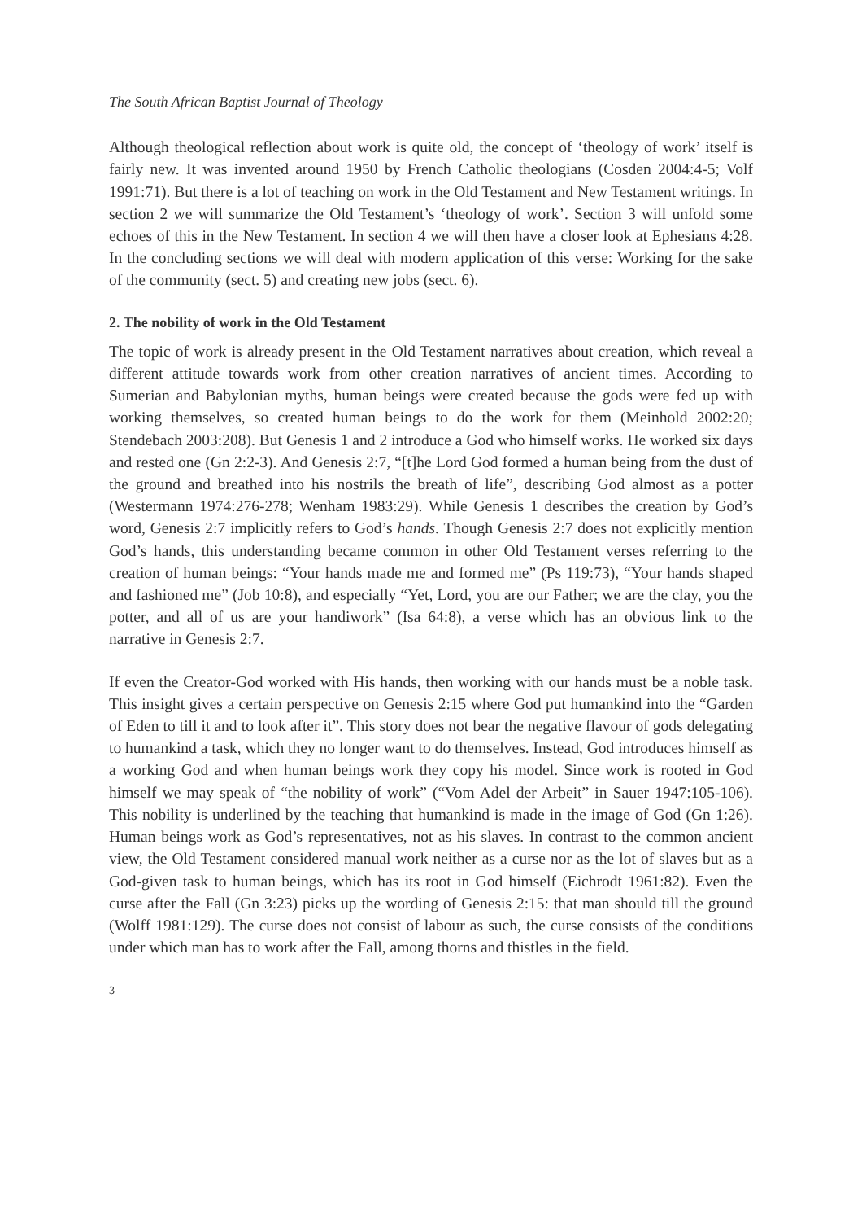The South African Baptist Journal of Theology
Although theological reflection about work is quite old, the concept of ‘theology of work’ itself is fairly new. It was invented around 1950 by French Catholic theologians (Cosden 2004:4-5; Volf 1991:71). But there is a lot of teaching on work in the Old Testament and New Testament writings. In section 2 we will summarize the Old Testament’s ‘theology of work’. Section 3 will unfold some echoes of this in the New Testament. In section 4 we will then have a closer look at Ephesians 4:28. In the concluding sections we will deal with modern application of this verse: Working for the sake of the community (sect. 5) and creating new jobs (sect. 6).
2. The nobility of work in the Old Testament
The topic of work is already present in the Old Testament narratives about creation, which reveal a different attitude towards work from other creation narratives of ancient times. According to Sumerian and Babylonian myths, human beings were created because the gods were fed up with working themselves, so created human beings to do the work for them (Meinhold 2002:20; Stendebach 2003:208). But Genesis 1 and 2 introduce a God who himself works. He worked six days and rested one (Gn 2:2-3). And Genesis 2:7, “[t]he Lord God formed a human being from the dust of the ground and breathed into his nostrils the breath of life”, describing God almost as a potter (Westermann 1974:276-278; Wenham 1983:29). While Genesis 1 describes the creation by God’s word, Genesis 2:7 implicitly refers to God’s hands. Though Genesis 2:7 does not explicitly mention God’s hands, this understanding became common in other Old Testament verses referring to the creation of human beings: “Your hands made me and formed me” (Ps 119:73), “Your hands shaped and fashioned me” (Job 10:8), and especially “Yet, Lord, you are our Father; we are the clay, you the potter, and all of us are your handiwork” (Isa 64:8), a verse which has an obvious link to the narrative in Genesis 2:7.
If even the Creator-God worked with His hands, then working with our hands must be a noble task. This insight gives a certain perspective on Genesis 2:15 where God put humankind into the “Garden of Eden to till it and to look after it”. This story does not bear the negative flavour of gods delegating to humankind a task, which they no longer want to do themselves. Instead, God introduces himself as a working God and when human beings work they copy his model. Since work is rooted in God himself we may speak of “the nobility of work” (“Vom Adel der Arbeit” in Sauer 1947:105-106). This nobility is underlined by the teaching that humankind is made in the image of God (Gn 1:26). Human beings work as God’s representatives, not as his slaves. In contrast to the common ancient view, the Old Testament considered manual work neither as a curse nor as the lot of slaves but as a God-given task to human beings, which has its root in God himself (Eichrodt 1961:82). Even the curse after the Fall (Gn 3:23) picks up the wording of Genesis 2:15: that man should till the ground (Wolff 1981:129). The curse does not consist of labour as such, the curse consists of the conditions under which man has to work after the Fall, among thorns and thistles in the field.
3